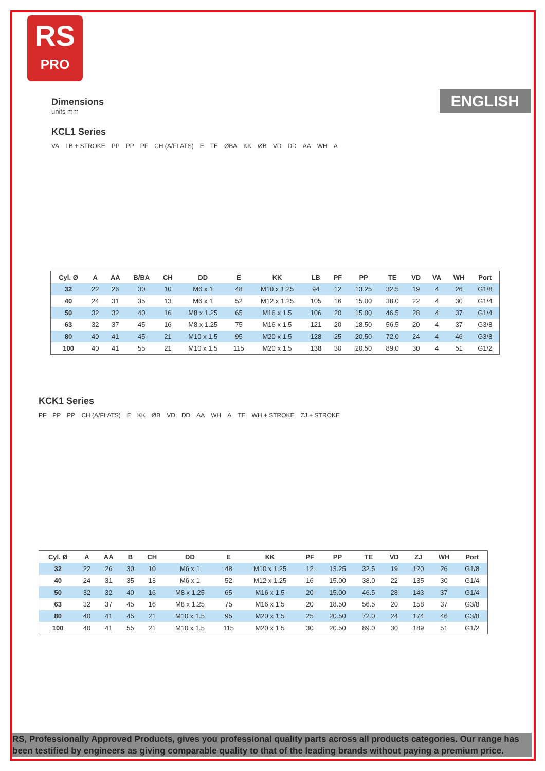RS
PRO
ENGLISH
Dimensions
units mm
KCL1 Series
VA LB + STROKE PP PP PF CH (A/FLATS) E TE ØBA KK ØB VD DD AA WH A
| Cyl. Ø | A | AA | B/BA | CH | DD | E | KK | LB | PF | PP | TE | VD | VA | WH | Port |
| --- | --- | --- | --- | --- | --- | --- | --- | --- | --- | --- | --- | --- | --- | --- | --- |
| 32 | 22 | 26 | 30 | 10 | M6 x 1 | 48 | M10 x 1.25 | 94 | 12 | 13.25 | 32.5 | 19 | 4 | 26 | G1/8 |
| 40 | 24 | 31 | 35 | 13 | M6 x 1 | 52 | M12 x 1.25 | 105 | 16 | 15.00 | 38.0 | 22 | 4 | 30 | G1/4 |
| 50 | 32 | 32 | 40 | 16 | M8 x 1.25 | 65 | M16 x 1.5 | 106 | 20 | 15.00 | 46.5 | 28 | 4 | 37 | G1/4 |
| 63 | 32 | 37 | 45 | 16 | M8 x 1.25 | 75 | M16 x 1.5 | 121 | 20 | 18.50 | 56.5 | 20 | 4 | 37 | G3/8 |
| 80 | 40 | 41 | 45 | 21 | M10 x 1.5 | 95 | M20 x 1.5 | 128 | 25 | 20.50 | 72.0 | 24 | 4 | 46 | G3/8 |
| 100 | 40 | 41 | 55 | 21 | M10 x 1.5 | 115 | M20 x 1.5 | 138 | 30 | 20.50 | 89.0 | 30 | 4 | 51 | G1/2 |
KCK1 Series
PF PP PP CH (A/FLATS) E KK ØB VD DD AA WH A TE WH + STROKE ZJ + STROKE
| Cyl. Ø | A | AA | B | CH | DD | E | KK | PF | PP | TE | VD | ZJ | WH | Port |
| --- | --- | --- | --- | --- | --- | --- | --- | --- | --- | --- | --- | --- | --- | --- |
| 32 | 22 | 26 | 30 | 10 | M6 x 1 | 48 | M10 x 1.25 | 12 | 13.25 | 32.5 | 19 | 120 | 26 | G1/8 |
| 40 | 24 | 31 | 35 | 13 | M6 x 1 | 52 | M12 x 1.25 | 16 | 15.00 | 38.0 | 22 | 135 | 30 | G1/4 |
| 50 | 32 | 32 | 40 | 16 | M8 x 1.25 | 65 | M16 x 1.5 | 20 | 15.00 | 46.5 | 28 | 143 | 37 | G1/4 |
| 63 | 32 | 37 | 45 | 16 | M8 x 1.25 | 75 | M16 x 1.5 | 20 | 18.50 | 56.5 | 20 | 158 | 37 | G3/8 |
| 80 | 40 | 41 | 45 | 21 | M10 x 1.5 | 95 | M20 x 1.5 | 25 | 20.50 | 72.0 | 24 | 174 | 46 | G3/8 |
| 100 | 40 | 41 | 55 | 21 | M10 x 1.5 | 115 | M20 x 1.5 | 30 | 20.50 | 89.0 | 30 | 189 | 51 | G1/2 |
RS, Professionally Approved Products, gives you professional quality parts across all products categories. Our range has been testified by engineers as giving comparable quality to that of the leading brands without paying a premium price.